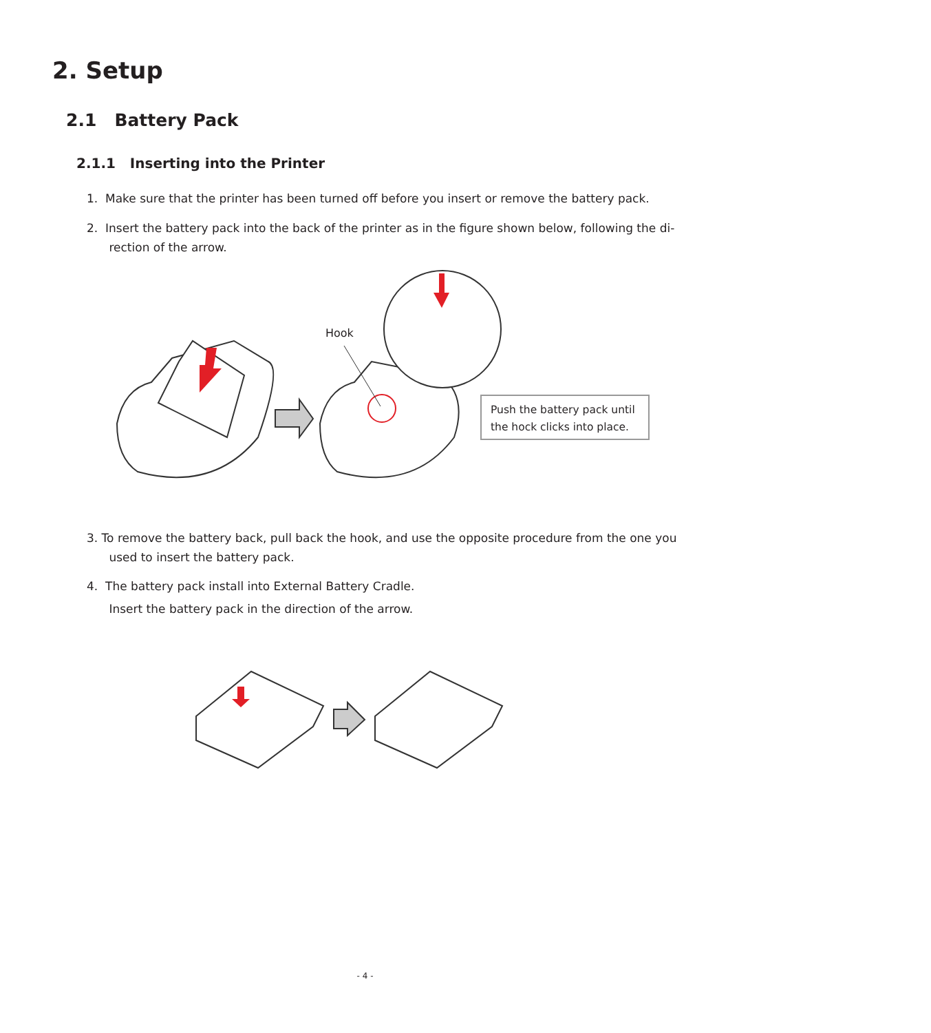2. Setup
2.1 Battery Pack
2.1.1 Inserting into the Printer
1. Make sure that the printer has been turned off before you insert or remove the battery pack.
2. Insert the battery pack into the back of the printer as in the figure shown below, following the di-
rection of the arrow.
Hook
Push the battery pack until the hock clicks into place.
3. To remove the battery back, pull back the hook, and use the opposite procedure from the one you
used to insert the battery pack.
4. The battery pack install into External Battery Cradle.
Insert the battery pack in the direction of the arrow.
- 4 -